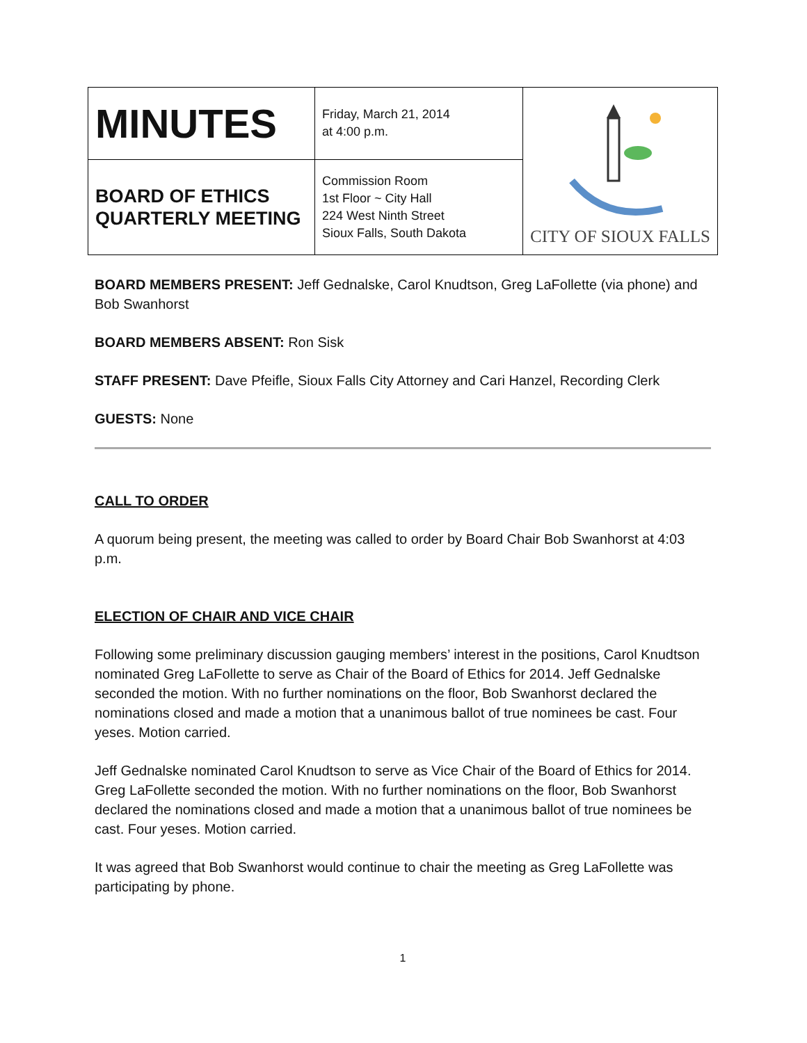| MINUTES | Friday, March 21, 2014 at 4:00 p.m. | CITY OF SIOUX FALLS |
| BOARD OF ETHICS QUARTERLY MEETING | Commission Room 1st Floor ~ City Hall 224 West Ninth Street Sioux Falls, South Dakota | |
BOARD MEMBERS PRESENT: Jeff Gednalske, Carol Knudtson, Greg LaFollette (via phone) and Bob Swanhorst
BOARD MEMBERS ABSENT: Ron Sisk
STAFF PRESENT: Dave Pfeifle, Sioux Falls City Attorney and Cari Hanzel, Recording Clerk
GUESTS: None
CALL TO ORDER
A quorum being present, the meeting was called to order by Board Chair Bob Swanhorst at 4:03 p.m.
ELECTION OF CHAIR AND VICE CHAIR
Following some preliminary discussion gauging members’ interest in the positions, Carol Knudtson nominated Greg LaFollette to serve as Chair of the Board of Ethics for 2014. Jeff Gednalske seconded the motion. With no further nominations on the floor, Bob Swanhorst declared the nominations closed and made a motion that a unanimous ballot of true nominees be cast. Four yeses. Motion carried.
Jeff Gednalske nominated Carol Knudtson to serve as Vice Chair of the Board of Ethics for 2014. Greg LaFollette seconded the motion. With no further nominations on the floor, Bob Swanhorst declared the nominations closed and made a motion that a unanimous ballot of true nominees be cast. Four yeses. Motion carried.
It was agreed that Bob Swanhorst would continue to chair the meeting as Greg LaFollette was participating by phone.
1